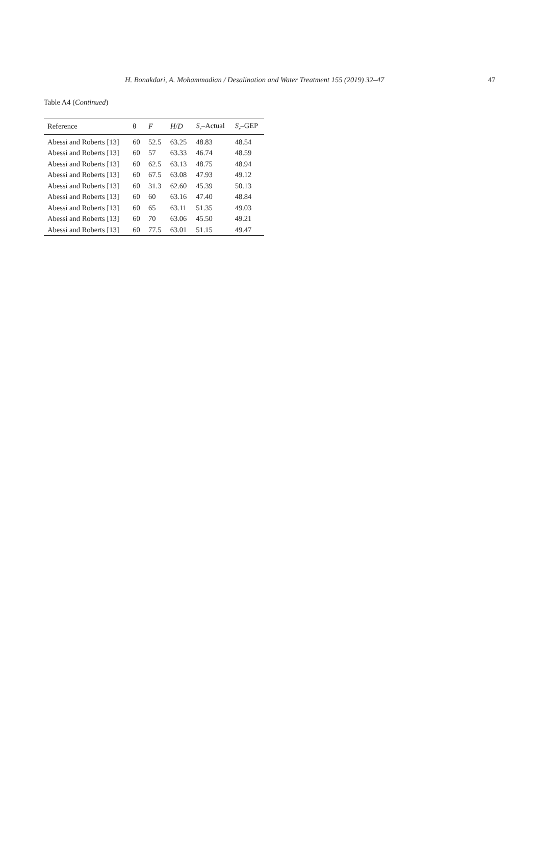H. Bonakdari, A. Mohammadian / Desalination and Water Treatment 155 (2019) 32–47 47
Table A4 (Continued)
| Reference | θ | F | H / D | S<sub>r</sub>–Actual | S<sub>r</sub>–GEP |
| --- | --- | --- | --- | --- | --- |
| Abessi and Roberts [13] | 60 | 52.5 | 63.25 | 48.83 | 48.54 |
| Abessi and Roberts [13] | 60 | 57 | 63.33 | 46.74 | 48.59 |
| Abessi and Roberts [13] | 60 | 62.5 | 63.13 | 48.75 | 48.94 |
| Abessi and Roberts [13] | 60 | 67.5 | 63.08 | 47.93 | 49.12 |
| Abessi and Roberts [13] | 60 | 31.3 | 62.60 | 45.39 | 50.13 |
| Abessi and Roberts [13] | 60 | 60 | 63.16 | 47.40 | 48.84 |
| Abessi and Roberts [13] | 60 | 65 | 63.11 | 51.35 | 49.03 |
| Abessi and Roberts [13] | 60 | 70 | 63.06 | 45.50 | 49.21 |
| Abessi and Roberts [13] | 60 | 77.5 | 63.01 | 51.15 | 49.47 |